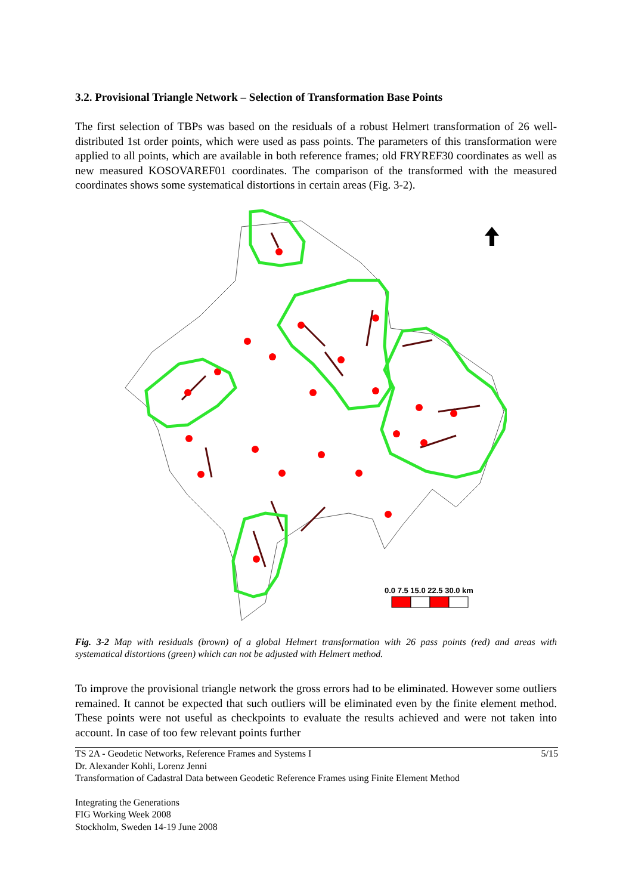3.2. Provisional Triangle Network – Selection of Transformation Base Points
The first selection of TBPs was based on the residuals of a robust Helmert transformation of 26 well-distributed 1st order points, which were used as pass points. The parameters of this transformation were applied to all points, which are available in both reference frames; old FRYREF30 coordinates as well as new measured KOSOVAREF01 coordinates. The comparison of the transformed with the measured coordinates shows some systematical distortions in certain areas (Fig. 3-2).
0.0 7.5 15.0 22.5 30.0 km
Fig. 3-2 Map with residuals (brown) of a global Helmert transformation with 26 pass points (red) and areas with systematical distortions (green) which can not be adjusted with Helmert method.
To improve the provisional triangle network the gross errors had to be eliminated. However some outliers remained. It cannot be expected that such outliers will be eliminated even by the finite element method. These points were not useful as checkpoints to evaluate the results achieved and were not taken into account. In case of too few relevant points further
TS 2A - Geodetic Networks, Reference Frames and Systems I 5/15
Dr. Alexander Kohli, Lorenz Jenni
Transformation of Cadastral Data between Geodetic Reference Frames using Finite Element Method
Integrating the Generations
FIG Working Week 2008
Stockholm, Sweden 14-19 June 2008